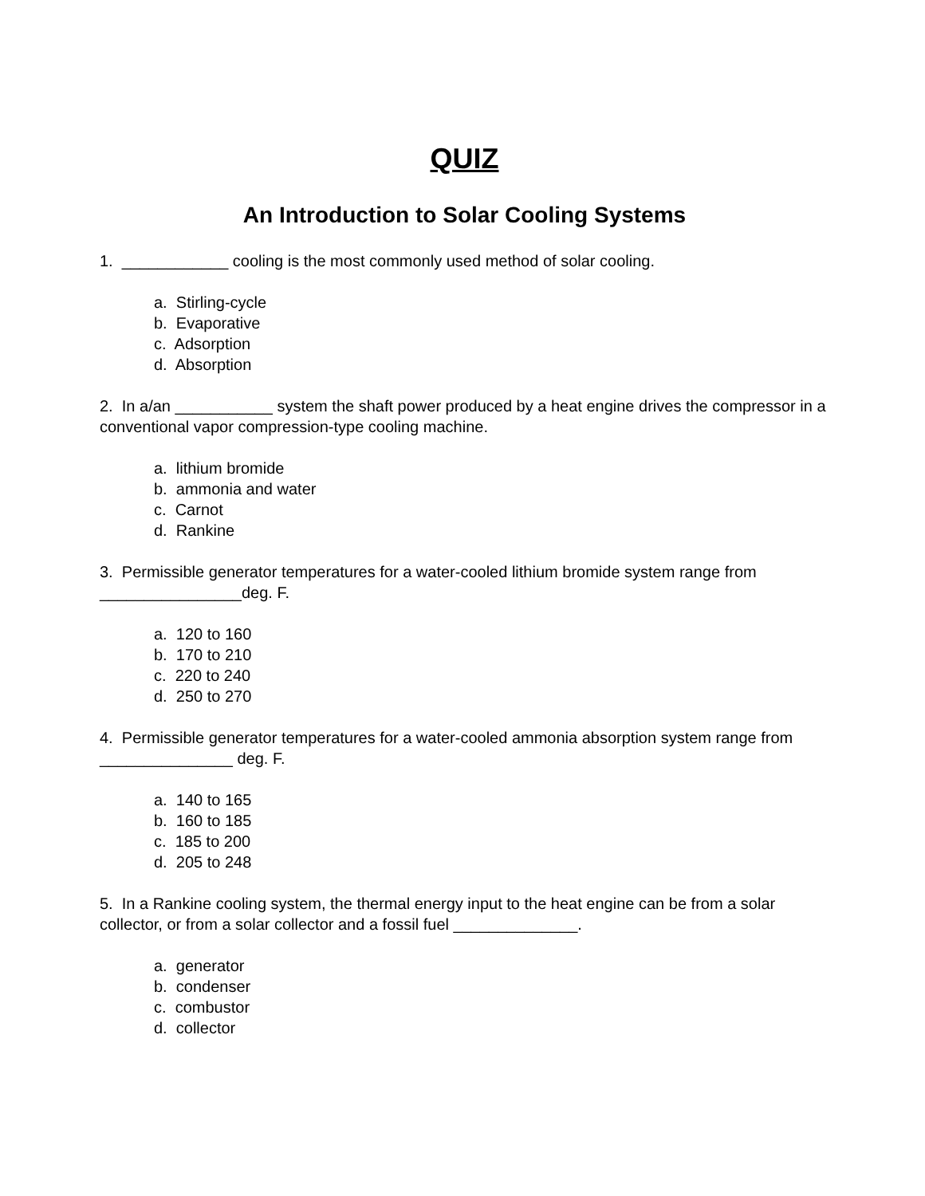QUIZ
An Introduction to Solar Cooling Systems
1. ____________ cooling is the most commonly used method of solar cooling.
a. Stirling-cycle
b. Evaporative
c. Adsorption
d. Absorption
2. In a/an ___________ system the shaft power produced by a heat engine drives the compressor in a conventional vapor compression-type cooling machine.
a. lithium bromide
b. ammonia and water
c. Carnot
d. Rankine
3. Permissible generator temperatures for a water-cooled lithium bromide system range from ________________deg. F.
a. 120 to 160
b. 170 to 210
c. 220 to 240
d. 250 to 270
4. Permissible generator temperatures for a water-cooled ammonia absorption system range from _______________ deg. F.
a. 140 to 165
b. 160 to 185
c. 185 to 200
d. 205 to 248
5. In a Rankine cooling system, the thermal energy input to the heat engine can be from a solar collector, or from a solar collector and a fossil fuel ______________.
a. generator
b. condenser
c. combustor
d. collector